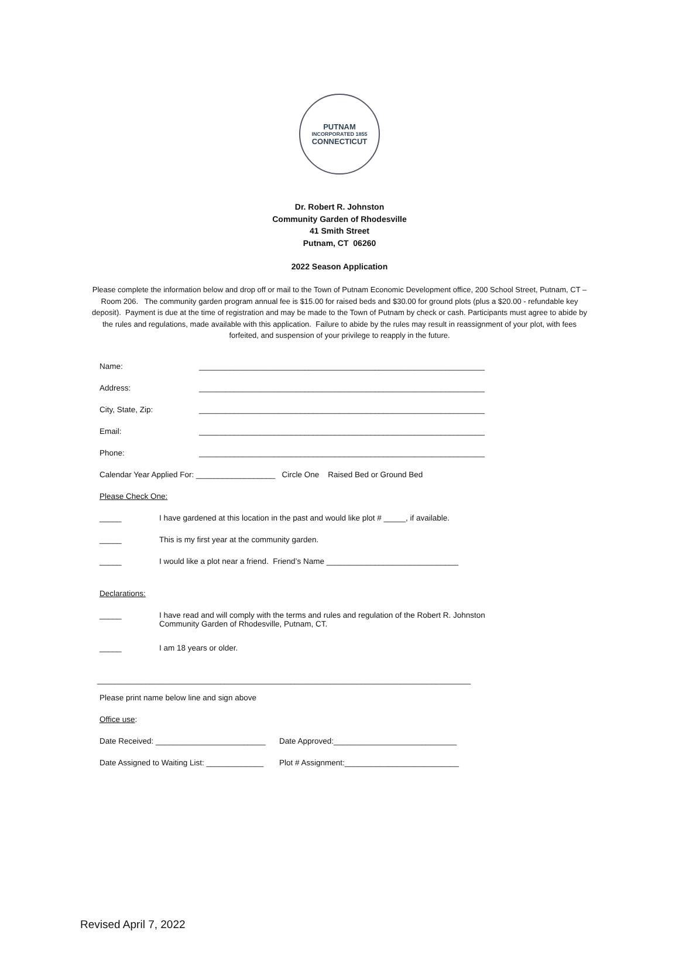PUTNAM
INCORPORATED 1855
CONNECTICUT
Dr. Robert R. Johnston
Community Garden of Rhodesville
41 Smith Street
Putnam, CT 06260
2022 Season Application
Please complete the information below and drop off or mail to the Town of Putnam Economic Development office, 200 School Street, Putnam, CT – Room 206. The community garden program annual fee is $15.00 for raised beds and $30.00 for ground plots (plus a $20.00 - refundable key deposit). Payment is due at the time of registration and may be made to the Town of Putnam by check or cash. Participants must agree to abide by the rules and regulations, made available with this application. Failure to abide by the rules may result in reassignment of your plot, with fees forfeited, and suspension of your privilege to reapply in the future.
Name: _________________________________________________________________
Address: _________________________________________________________________
City, State, Zip: _________________________________________________________________
Email: _________________________________________________________________
Phone: _________________________________________________________________
Calendar Year Applied For: __________________ Circle One Raised Bed or Ground Bed
Please Check One:
_____ I have gardened at this location in the past and would like plot # _____, if available.
_____ This is my first year at the community garden.
_____ I would like a plot near a friend. Friend’s Name ______________________________
Declarations:
_____ I have read and will comply with the terms and rules and regulation of the Robert R. Johnston
Community Garden of Rhodesville, Putnam, CT.
_____ I am 18 years or older.
_____________________________________________________________________________________
Please print name below line and sign above
Office use:
Date Received: _________________________ Date Approved:____________________________
Date Assigned to Waiting List: _____________ Plot # Assignment:__________________________
Revised April 7, 2022